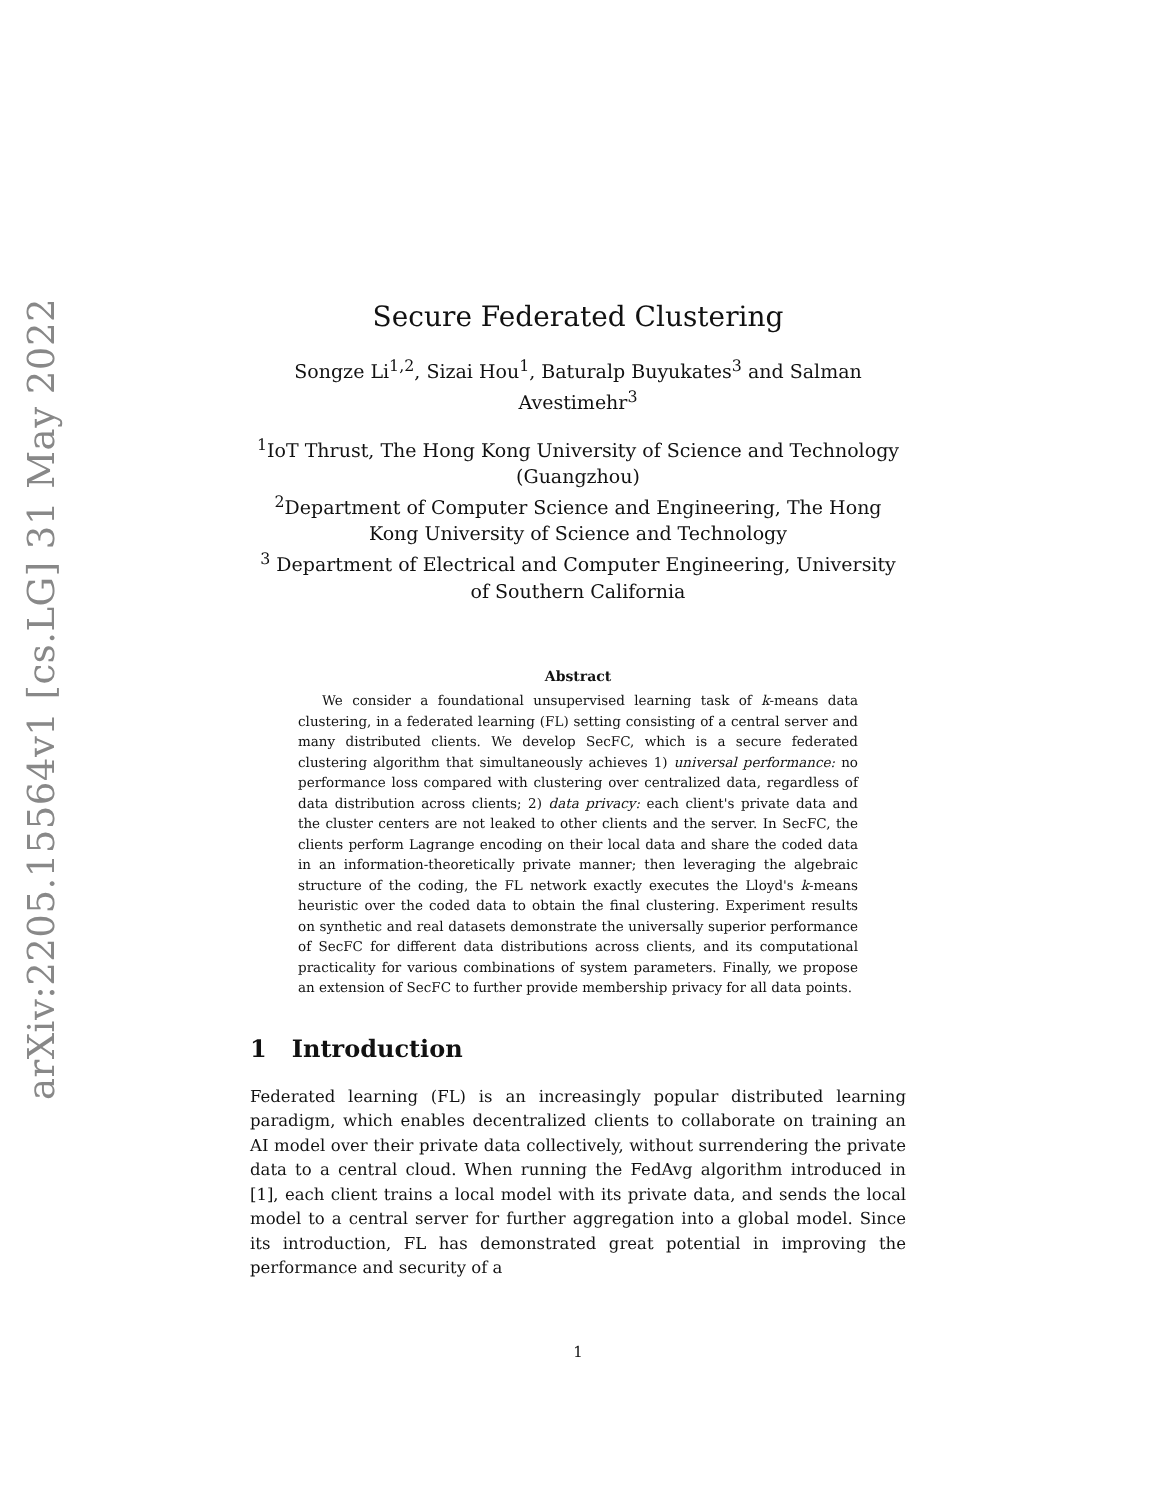arXiv:2205.15564v1 [cs.LG] 31 May 2022
Secure Federated Clustering
Songze Li<sup>1,2</sup>, Sizai Hou<sup>1</sup>, Baturalp Buyukates<sup>3</sup> and Salman Avestimehr<sup>3</sup>
<sup>1</sup> IoT Thrust, The Hong Kong University of Science and Technology (Guangzhou)
<sup>2</sup> Department of Computer Science and Engineering, The Hong Kong University of Science and Technology
<sup>3</sup> Department of Electrical and Computer Engineering, University of Southern California
Abstract
We consider a foundational unsupervised learning task of k-means data clustering, in a federated learning (FL) setting consisting of a central server and many distributed clients. We develop SecFC, which is a secure federated clustering algorithm that simultaneously achieves 1) universal performance: no performance loss compared with clustering over centralized data, regardless of data distribution across clients; 2) data privacy: each client's private data and the cluster centers are not leaked to other clients and the server. In SecFC, the clients perform Lagrange encoding on their local data and share the coded data in an information-theoretically private manner; then leveraging the algebraic structure of the coding, the FL network exactly executes the Lloyd's k-means heuristic over the coded data to obtain the final clustering. Experiment results on synthetic and real datasets demonstrate the universally superior performance of SecFC for different data distributions across clients, and its computational practicality for various combinations of system parameters. Finally, we propose an extension of SecFC to further provide membership privacy for all data points.
1 Introduction
Federated learning (FL) is an increasingly popular distributed learning paradigm, which enables decentralized clients to collaborate on training an AI model over their private data collectively, without surrendering the private data to a central cloud. When running the FedAvg algorithm introduced in [1], each client trains a local model with its private data, and sends the local model to a central server for further aggregation into a global model. Since its introduction, FL has demonstrated great potential in improving the performance and security of a
1